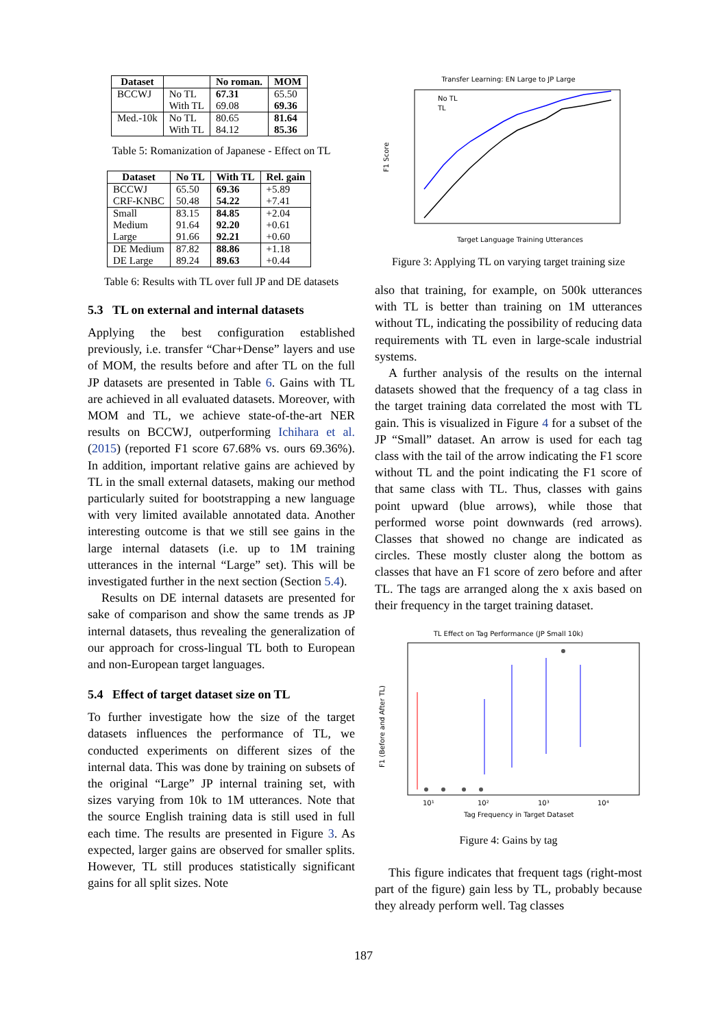| Dataset | | No roman. | MOM |
| --- | --- | --- | --- |
| BCCWJ | No TL With TL | 67.31 69.08 | 65.50 69.36 |
| Med.-10k | No TL With TL | 80.65 84.12 | 81.64 85.36 |
Table 5: Romanization of Japanese - Effect on TL
| Dataset | No TL | With TL | Rel. gain |
| --- | --- | --- | --- |
| BCCWJ CRF-KNBC | 65.50 50.48 | 69.36 54.22 | +5.89 +7.41 |
| Small Medium Large | 83.15 91.64 91.66 | 84.85 92.20 92.21 | +2.04 +0.61 +0.60 |
| DE Medium DE Large | 87.82 89.24 | 88.86 89.63 | +1.18 +0.44 |
Table 6: Results with TL over full JP and DE datasets
5.3 TL on external and internal datasets
Applying the best configuration established previously, i.e. transfer “Char+Dense” layers and use of MOM, the results before and after TL on the full JP datasets are presented in Table 6. Gains with TL are achieved in all evaluated datasets. Moreover, with MOM and TL, we achieve state-of-the-art NER results on BCCWJ, outperforming Ichihara et al. (2015) (reported F1 score 67.68% vs. ours 69.36%). In addition, important relative gains are achieved by TL in the small external datasets, making our method particularly suited for bootstrapping a new language with very limited available annotated data. Another interesting outcome is that we still see gains in the large internal datasets (i.e. up to 1M training utterances in the internal “Large” set). This will be investigated further in the next section (Section 5.4).
Results on DE internal datasets are presented for sake of comparison and show the same trends as JP internal datasets, thus revealing the generalization of our approach for cross-lingual TL both to European and non-European target languages.
5.4 Effect of target dataset size on TL
To further investigate how the size of the target datasets influences the performance of TL, we conducted experiments on different sizes of the internal data. This was done by training on subsets of the original “Large” JP internal training set, with sizes varying from 10k to 1M utterances. Note that the source English training data is still used in full each time. The results are presented in Figure 3. As expected, larger gains are observed for smaller splits. However, TL still produces statistically significant gains for all split sizes. Note
Transfer Learning: EN Large to JP Large
F1 Score
No TL
TL
Target Language Training Utterances
Figure 3: Applying TL on varying target training size
also that training, for example, on 500k utterances with TL is better than training on 1M utterances without TL, indicating the possibility of reducing data requirements with TL even in large-scale industrial systems.
A further analysis of the results on the internal datasets showed that the frequency of a tag class in the target training data correlated the most with TL gain. This is visualized in Figure 4 for a subset of the JP “Small” dataset. An arrow is used for each tag class with the tail of the arrow indicating the F1 score without TL and the point indicating the F1 score of that same class with TL. Thus, classes with gains point upward (blue arrows), while those that performed worse point downwards (red arrows). Classes that showed no change are indicated as circles. These mostly cluster along the bottom as classes that have an F1 score of zero before and after TL. The tags are arranged along the x axis based on their frequency in the target training dataset.
TL Effect on Tag Performance (JP Small 10k)
F1 (Before and After TL)
10¹
10²
10³
10⁴
Tag Frequency in Target Dataset
Figure 4: Gains by tag
This figure indicates that frequent tags (right-most part of the figure) gain less by TL, probably because they already perform well. Tag classes
187